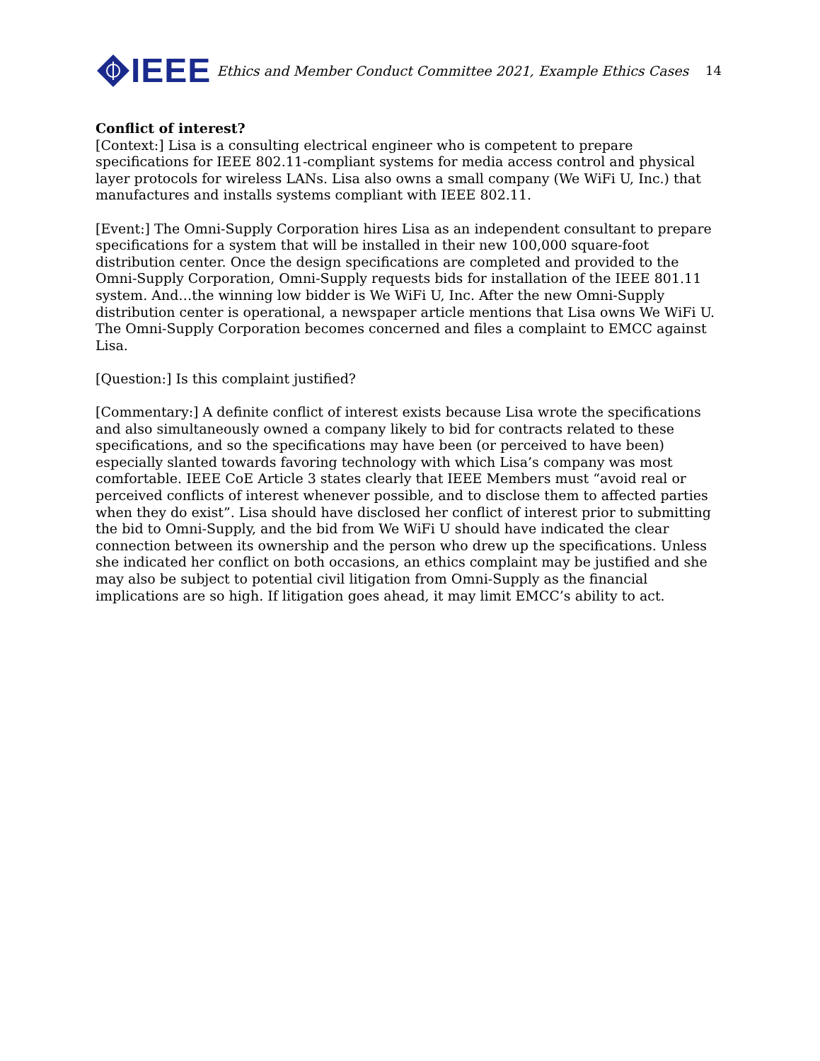IEEE
Ethics and Member Conduct Committee 2021, Example Ethics Cases
14
Conflict of interest?
[Context:] Lisa is a consulting electrical engineer who is competent to prepare specifications for IEEE 802.11-compliant systems for media access control and physical layer protocols for wireless LANs. Lisa also owns a small company (We WiFi U, Inc.) that manufactures and installs systems compliant with IEEE 802.11.
[Event:] The Omni-Supply Corporation hires Lisa as an independent consultant to prepare specifications for a system that will be installed in their new 100,000 square-foot distribution center. Once the design specifications are completed and provided to the Omni-Supply Corporation, Omni-Supply requests bids for installation of the IEEE 801.11 system. And…the winning low bidder is We WiFi U, Inc. After the new Omni-Supply distribution center is operational, a newspaper article mentions that Lisa owns We WiFi U. The Omni-Supply Corporation becomes concerned and files a complaint to EMCC against Lisa.
[Question:] Is this complaint justified?
[Commentary:] A definite conflict of interest exists because Lisa wrote the specifications and also simultaneously owned a company likely to bid for contracts related to these specifications, and so the specifications may have been (or perceived to have been) especially slanted towards favoring technology with which Lisa’s company was most comfortable. IEEE CoE Article 3 states clearly that IEEE Members must “avoid real or perceived conflicts of interest whenever possible, and to disclose them to affected parties when they do exist”. Lisa should have disclosed her conflict of interest prior to submitting the bid to Omni-Supply, and the bid from We WiFi U should have indicated the clear connection between its ownership and the person who drew up the specifications. Unless she indicated her conflict on both occasions, an ethics complaint may be justified and she may also be subject to potential civil litigation from Omni-Supply as the financial implications are so high. If litigation goes ahead, it may limit EMCC’s ability to act.